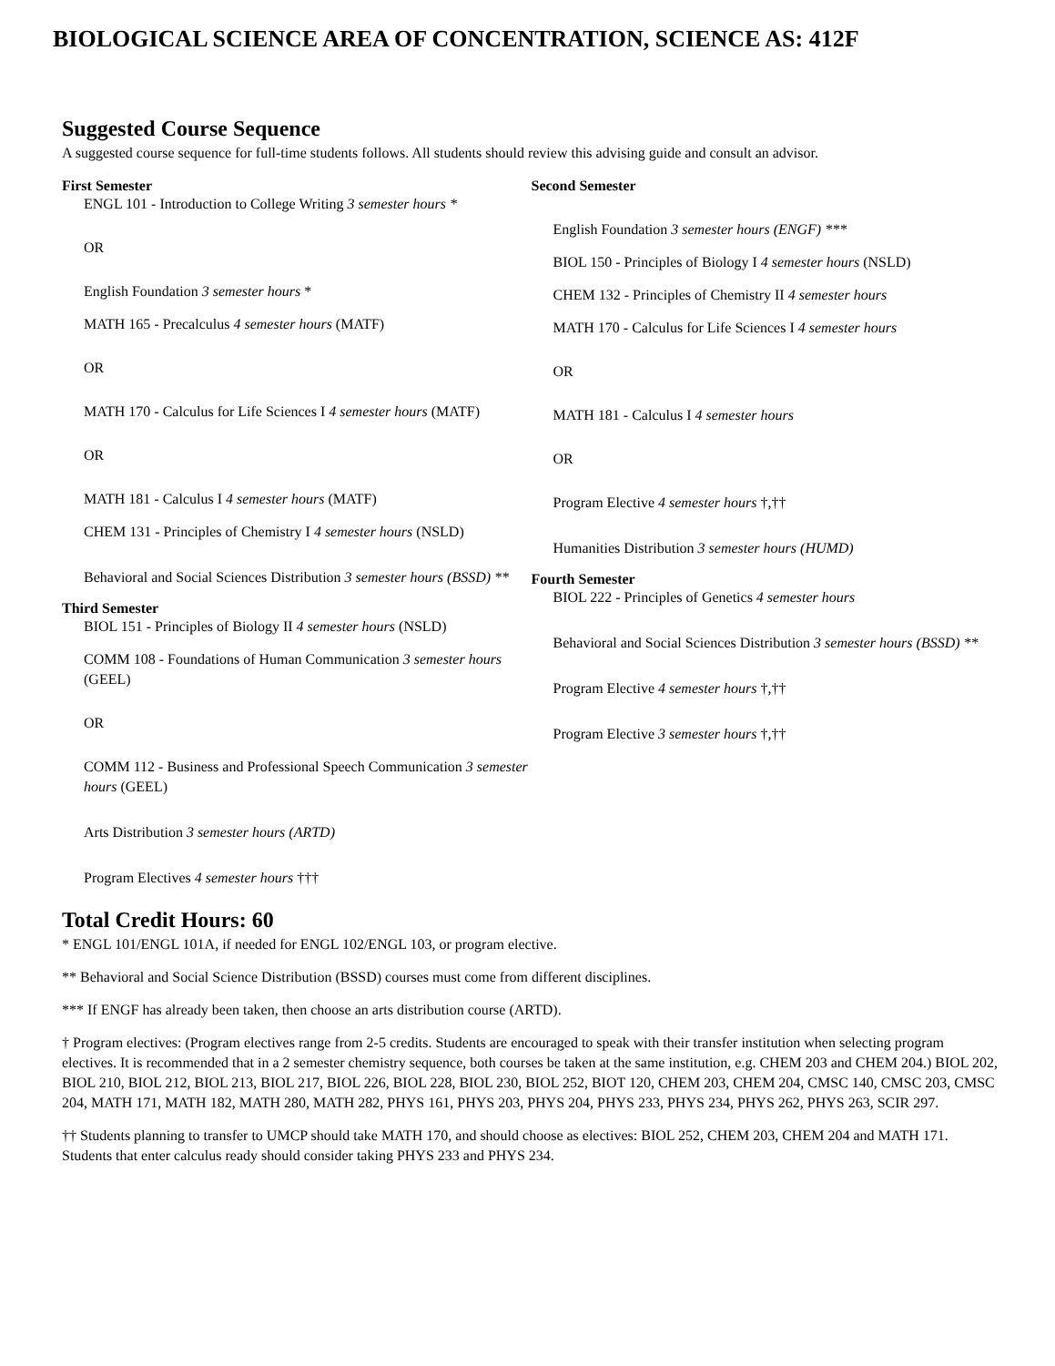BIOLOGICAL SCIENCE AREA OF CONCENTRATION, SCIENCE AS: 412F
Suggested Course Sequence
A suggested course sequence for full-time students follows. All students should review this advising guide and consult an advisor.
First Semester
ENGL 101 - Introduction to College Writing 3 semester hours *
OR
English Foundation 3 semester hours *
MATH 165 - Precalculus 4 semester hours (MATF)
OR
MATH 170 - Calculus for Life Sciences I 4 semester hours (MATF)
OR
MATH 181 - Calculus I 4 semester hours (MATF)
CHEM 131 - Principles of Chemistry I 4 semester hours (NSLD)
Behavioral and Social Sciences Distribution 3 semester hours (BSSD) **
Third Semester
BIOL 151 - Principles of Biology II 4 semester hours (NSLD)
COMM 108 - Foundations of Human Communication 3 semester hours (GEEL)
OR
COMM 112 - Business and Professional Speech Communication 3 semester hours (GEEL)
Arts Distribution 3 semester hours (ARTD)
Program Electives 4 semester hours †††
Second Semester
English Foundation 3 semester hours (ENGF) ***
BIOL 150 - Principles of Biology I 4 semester hours (NSLD)
CHEM 132 - Principles of Chemistry II 4 semester hours
MATH 170 - Calculus for Life Sciences I 4 semester hours
OR
MATH 181 - Calculus I 4 semester hours
OR
Program Elective 4 semester hours †,††
Humanities Distribution 3 semester hours (HUMD)
Fourth Semester
BIOL 222 - Principles of Genetics 4 semester hours
Behavioral and Social Sciences Distribution 3 semester hours (BSSD) **
Program Elective 4 semester hours †,††
Program Elective 3 semester hours †,††
Total Credit Hours: 60
* ENGL 101/ENGL 101A, if needed for ENGL 102/ENGL 103, or program elective.
** Behavioral and Social Science Distribution (BSSD) courses must come from different disciplines.
*** If ENGF has already been taken, then choose an arts distribution course (ARTD).
† Program electives: (Program electives range from 2-5 credits. Students are encouraged to speak with their transfer institution when selecting program electives. It is recommended that in a 2 semester chemistry sequence, both courses be taken at the same institution, e.g. CHEM 203 and CHEM 204.) BIOL 202, BIOL 210, BIOL 212, BIOL 213, BIOL 217, BIOL 226, BIOL 228, BIOL 230, BIOL 252, BIOT 120, CHEM 203, CHEM 204, CMSC 140, CMSC 203, CMSC 204, MATH 171, MATH 182, MATH 280, MATH 282, PHYS 161, PHYS 203, PHYS 204, PHYS 233, PHYS 234, PHYS 262, PHYS 263, SCIR 297.
†† Students planning to transfer to UMCP should take MATH 170, and should choose as electives: BIOL 252, CHEM 203, CHEM 204 and MATH 171. Students that enter calculus ready should consider taking PHYS 233 and PHYS 234.